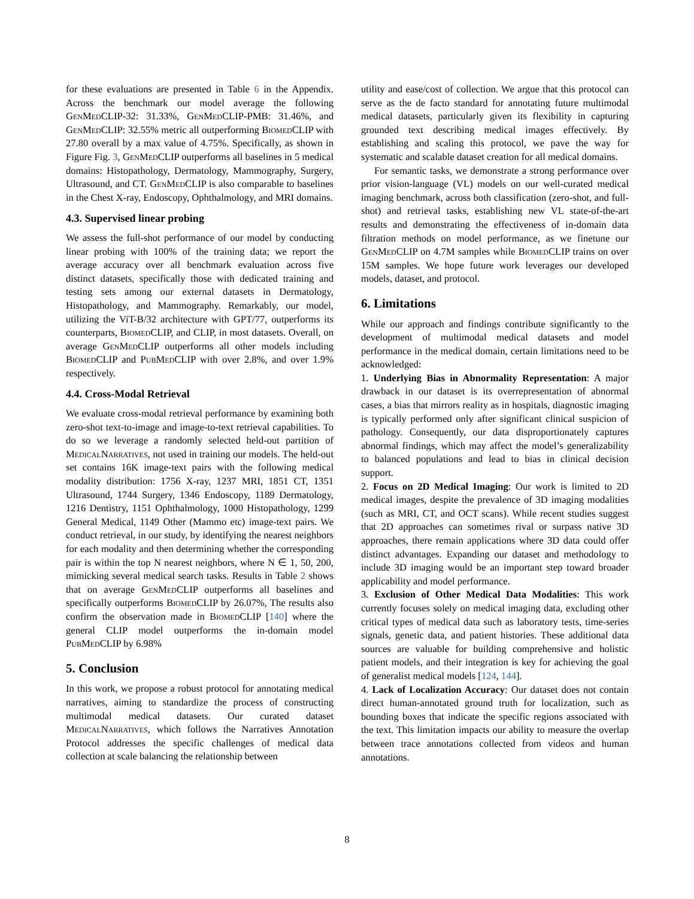for these evaluations are presented in Table 6 in the Appendix. Across the benchmark our model average the following GenMed CLIP-32: 31.33%, GenMed CLIP-PMB: 31.46%, and GenMed CLIP: 32.55% metric all outperforming Biomed CLIP with 27.80 overall by a max value of 4.75%. Specifically, as shown in Figure Fig. 3, GenMed CLIP outperforms all baselines in 5 medical domains: Histopathology, Dermatology, Mammography, Surgery, Ultrasound, and CT. GenMed CLIP is also comparable to baselines in the Chest X-ray, Endoscopy, Ophthalmology, and MRI domains.
4.3. Supervised linear probing
We assess the full-shot performance of our model by conducting linear probing with 100% of the training data; we report the average accuracy over all benchmark evaluation across five distinct datasets, specifically those with dedicated training and testing sets among our external datasets in Dermatology, Histopathology, and Mammography. Remarkably, our model, utilizing the ViT-B/32 architecture with GPT/77, outperforms its counterparts, Biomed CLIP, and CLIP, in most datasets. Overall, on average GenMed CLIP outperforms all other models including Biomed CLIP and PubMed CLIP with over 2.8%, and over 1.9% respectively.
4.4. Cross-Modal Retrieval
We evaluate cross-modal retrieval performance by examining both zero-shot text-to-image and image-to-text retrieval capabilities. To do so we leverage a randomly selected held-out partition of MedicalNarratives, not used in training our models. The held-out set contains 16K image-text pairs with the following medical modality distribution: 1756 X-ray, 1237 MRI, 1851 CT, 1351 Ultrasound, 1744 Surgery, 1346 Endoscopy, 1189 Dermatology, 1216 Dentistry, 1151 Ophthalmology, 1000 Histopathology, 1299 General Medical, 1149 Other (Mammo etc) image-text pairs. We conduct retrieval, in our study, by identifying the nearest neighbors for each modality and then determining whether the corresponding pair is within the top N nearest neighbors, where N ∈ 1, 50, 200, mimicking several medical search tasks. Results in Table 2 shows that on average GenMed CLIP outperforms all baselines and specifically outperforms Biomed CLIP by 26.07%, The results also confirm the observation made in Biomed CLIP [140] where the general CLIP model outperforms the in-domain model PubMed CLIP by 6.98%
5. Conclusion
In this work, we propose a robust protocol for annotating medical narratives, aiming to standardize the process of constructing multimodal medical datasets. Our curated dataset MedicalNarratives, which follows the Narratives Annotation Protocol addresses the specific challenges of medical data collection at scale balancing the relationship between
utility and ease/cost of collection. We argue that this protocol can serve as the de facto standard for annotating future multimodal medical datasets, particularly given its flexibility in capturing grounded text describing medical images effectively. By establishing and scaling this protocol, we pave the way for systematic and scalable dataset creation for all medical domains.
For semantic tasks, we demonstrate a strong performance over prior vision-language (VL) models on our well-curated medical imaging benchmark, across both classification (zero-shot, and full-shot) and retrieval tasks, establishing new VL state-of-the-art results and demonstrating the effectiveness of in-domain data filtration methods on model performance, as we finetune our GenMed CLIP on 4.7M samples while Biomed CLIP trains on over 15M samples. We hope future work leverages our developed models, dataset, and protocol.
6. Limitations
While our approach and findings contribute significantly to the development of multimodal medical datasets and model performance in the medical domain, certain limitations need to be acknowledged:
1. Underlying Bias in Abnormality Representation: A major drawback in our dataset is its overrepresentation of abnormal cases, a bias that mirrors reality as in hospitals, diagnostic imaging is typically performed only after significant clinical suspicion of pathology. Consequently, our data disproportionately captures abnormal findings, which may affect the model’s generalizability to balanced populations and lead to bias in clinical decision support.
2. Focus on 2D Medical Imaging: Our work is limited to 2D medical images, despite the prevalence of 3D imaging modalities (such as MRI, CT, and OCT scans). While recent studies suggest that 2D approaches can sometimes rival or surpass native 3D approaches, there remain applications where 3D data could offer distinct advantages. Expanding our dataset and methodology to include 3D imaging would be an important step toward broader applicability and model performance.
3. Exclusion of Other Medical Data Modalities: This work currently focuses solely on medical imaging data, excluding other critical types of medical data such as laboratory tests, time-series signals, genetic data, and patient histories. These additional data sources are valuable for building comprehensive and holistic patient models, and their integration is key for achieving the goal of generalist medical models [124, 144].
4. Lack of Localization Accuracy: Our dataset does not contain direct human-annotated ground truth for localization, such as bounding boxes that indicate the specific regions associated with the text. This limitation impacts our ability to measure the overlap between trace annotations collected from videos and human annotations.
8